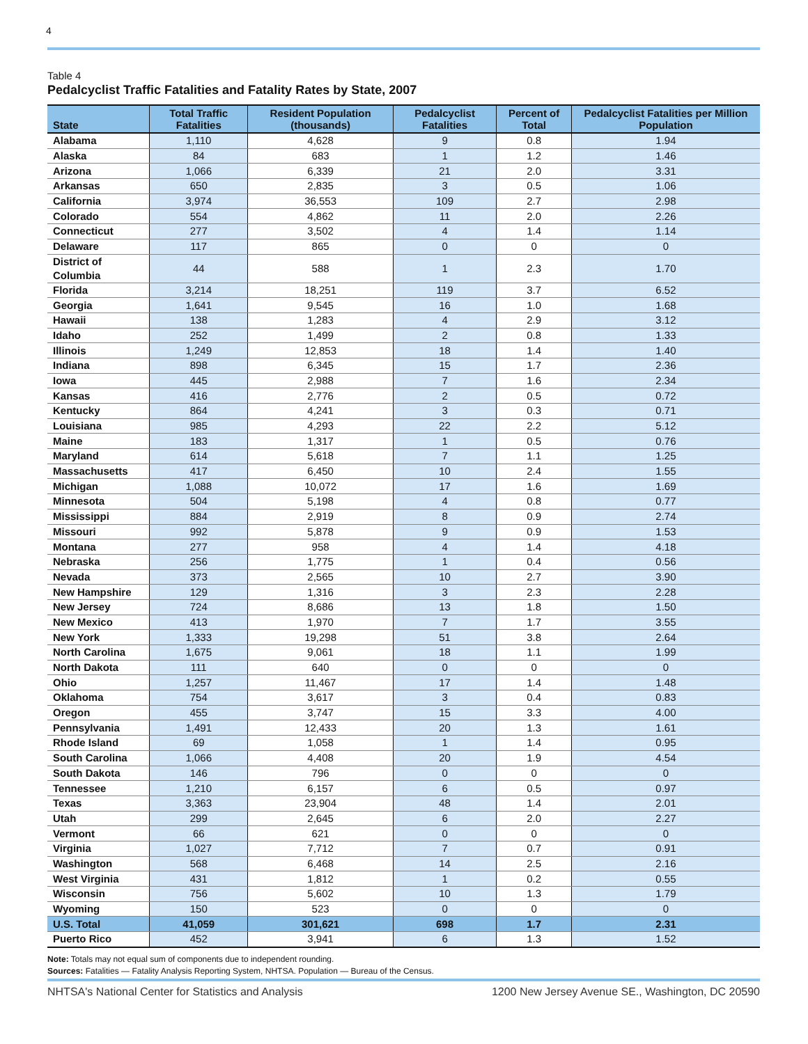4
Table 4
Pedalcyclist Traffic Fatalities and Fatality Rates by State, 2007
| State | Total Traffic Fatalities | Resident Population (thousands) | Pedalcyclist Fatalities | Percent of Total | Pedalcyclist Fatalities per Million Population |
| --- | --- | --- | --- | --- | --- |
| Alabama | 1,110 | 4,628 | 9 | 0.8 | 1.94 |
| Alaska | 84 | 683 | 1 | 1.2 | 1.46 |
| Arizona | 1,066 | 6,339 | 21 | 2.0 | 3.31 |
| Arkansas | 650 | 2,835 | 3 | 0.5 | 1.06 |
| California | 3,974 | 36,553 | 109 | 2.7 | 2.98 |
| Colorado | 554 | 4,862 | 11 | 2.0 | 2.26 |
| Connecticut | 277 | 3,502 | 4 | 1.4 | 1.14 |
| Delaware | 117 | 865 | 0 | 0 | 0 |
| District of Columbia | 44 | 588 | 1 | 2.3 | 1.70 |
| Florida | 3,214 | 18,251 | 119 | 3.7 | 6.52 |
| Georgia | 1,641 | 9,545 | 16 | 1.0 | 1.68 |
| Hawaii | 138 | 1,283 | 4 | 2.9 | 3.12 |
| Idaho | 252 | 1,499 | 2 | 0.8 | 1.33 |
| Illinois | 1,249 | 12,853 | 18 | 1.4 | 1.40 |
| Indiana | 898 | 6,345 | 15 | 1.7 | 2.36 |
| Iowa | 445 | 2,988 | 7 | 1.6 | 2.34 |
| Kansas | 416 | 2,776 | 2 | 0.5 | 0.72 |
| Kentucky | 864 | 4,241 | 3 | 0.3 | 0.71 |
| Louisiana | 985 | 4,293 | 22 | 2.2 | 5.12 |
| Maine | 183 | 1,317 | 1 | 0.5 | 0.76 |
| Maryland | 614 | 5,618 | 7 | 1.1 | 1.25 |
| Massachusetts | 417 | 6,450 | 10 | 2.4 | 1.55 |
| Michigan | 1,088 | 10,072 | 17 | 1.6 | 1.69 |
| Minnesota | 504 | 5,198 | 4 | 0.8 | 0.77 |
| Mississippi | 884 | 2,919 | 8 | 0.9 | 2.74 |
| Missouri | 992 | 5,878 | 9 | 0.9 | 1.53 |
| Montana | 277 | 958 | 4 | 1.4 | 4.18 |
| Nebraska | 256 | 1,775 | 1 | 0.4 | 0.56 |
| Nevada | 373 | 2,565 | 10 | 2.7 | 3.90 |
| New Hampshire | 129 | 1,316 | 3 | 2.3 | 2.28 |
| New Jersey | 724 | 8,686 | 13 | 1.8 | 1.50 |
| New Mexico | 413 | 1,970 | 7 | 1.7 | 3.55 |
| New York | 1,333 | 19,298 | 51 | 3.8 | 2.64 |
| North Carolina | 1,675 | 9,061 | 18 | 1.1 | 1.99 |
| North Dakota | 111 | 640 | 0 | 0 | 0 |
| Ohio | 1,257 | 11,467 | 17 | 1.4 | 1.48 |
| Oklahoma | 754 | 3,617 | 3 | 0.4 | 0.83 |
| Oregon | 455 | 3,747 | 15 | 3.3 | 4.00 |
| Pennsylvania | 1,491 | 12,433 | 20 | 1.3 | 1.61 |
| Rhode Island | 69 | 1,058 | 1 | 1.4 | 0.95 |
| South Carolina | 1,066 | 4,408 | 20 | 1.9 | 4.54 |
| South Dakota | 146 | 796 | 0 | 0 | 0 |
| Tennessee | 1,210 | 6,157 | 6 | 0.5 | 0.97 |
| Texas | 3,363 | 23,904 | 48 | 1.4 | 2.01 |
| Utah | 299 | 2,645 | 6 | 2.0 | 2.27 |
| Vermont | 66 | 621 | 0 | 0 | 0 |
| Virginia | 1,027 | 7,712 | 7 | 0.7 | 0.91 |
| Washington | 568 | 6,468 | 14 | 2.5 | 2.16 |
| West Virginia | 431 | 1,812 | 1 | 0.2 | 0.55 |
| Wisconsin | 756 | 5,602 | 10 | 1.3 | 1.79 |
| Wyoming | 150 | 523 | 0 | 0 | 0 |
| U.S. Total | 41,059 | 301,621 | 698 | 1.7 | 2.31 |
| Puerto Rico | 452 | 3,941 | 6 | 1.3 | 1.52 |
Note: Totals may not equal sum of components due to independent rounding.
Sources: Fatalities — Fatality Analysis Reporting System, NHTSA. Population — Bureau of the Census.
NHTSA's National Center for Statistics and Analysis 1200 New Jersey Avenue SE., Washington, DC 20590